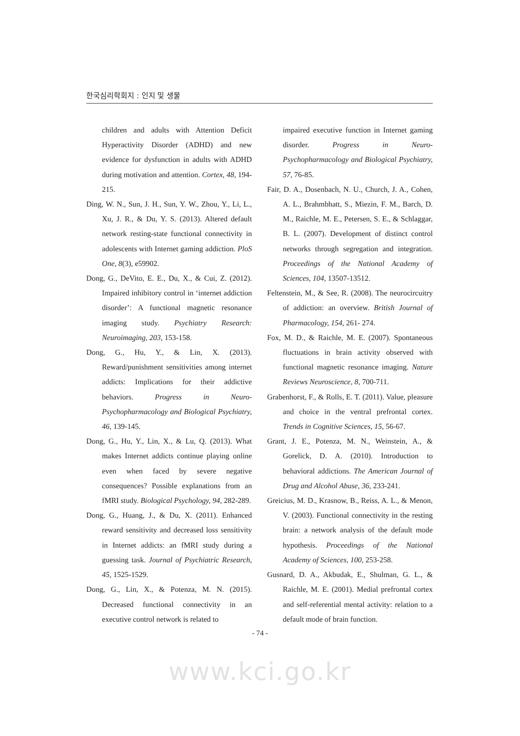한국심리학회지 : 인지 및 생물
children and adults with Attention Deficit Hyperactivity Disorder (ADHD) and new evidence for dysfunction in adults with ADHD during motivation and attention. Cortex, 48, 194-215.
Ding, W. N., Sun, J. H., Sun, Y. W., Zhou, Y., Li, L., Xu, J. R., & Du, Y. S. (2013). Altered default network resting-state functional connectivity in adolescents with Internet gaming addiction. PloS One, 8(3), e59902.
Dong, G., DeVito, E. E., Du, X., & Cui, Z. (2012). Impaired inhibitory control in ‘internet addiction disorder’: A functional magnetic resonance imaging study. Psychiatry Research: Neuroimaging, 203, 153-158.
Dong, G., Hu, Y., & Lin, X. (2013). Reward/punishment sensitivities among internet addicts: Implications for their addictive behaviors. Progress in Neuro-Psychopharmacology and Biological Psychiatry, 46, 139-145.
Dong, G., Hu, Y., Lin, X., & Lu, Q. (2013). What makes Internet addicts continue playing online even when faced by severe negative consequences? Possible explanations from an fMRI study. Biological Psychology, 94, 282-289.
Dong, G., Huang, J., & Du, X. (2011). Enhanced reward sensitivity and decreased loss sensitivity in Internet addicts: an fMRI study during a guessing task. Journal of Psychiatric Research, 45, 1525-1529.
Dong, G., Lin, X., & Potenza, M. N. (2015). Decreased functional connectivity in an executive control network is related to
impaired executive function in Internet gaming disorder. Progress in Neuro-Psychopharmacology and Biological Psychiatry, 57, 76-85.
Fair, D. A., Dosenbach, N. U., Church, J. A., Cohen, A. L., Brahmbhatt, S., Miezin, F. M., Barch, D. M., Raichle, M. E., Petersen, S. E., & Schlaggar, B. L. (2007). Development of distinct control networks through segregation and integration. Proceedings of the National Academy of Sciences, 104, 13507-13512.
Feltenstein, M., & See, R. (2008). The neurocircuitry of addiction: an overview. British Journal of Pharmacology, 154, 261- 274.
Fox, M. D., & Raichle, M. E. (2007). Spontaneous fluctuations in brain activity observed with functional magnetic resonance imaging. Nature Reviews Neuroscience, 8, 700-711.
Grabenhorst, F., & Rolls, E. T. (2011). Value, pleasure and choice in the ventral prefrontal cortex. Trends in Cognitive Sciences, 15, 56-67.
Grant, J. E., Potenza, M. N., Weinstein, A., & Gorelick, D. A. (2010). Introduction to behavioral addictions. The American Journal of Drug and Alcohol Abuse, 36, 233-241.
Greicius, M. D., Krasnow, B., Reiss, A. L., & Menon, V. (2003). Functional connectivity in the resting brain: a network analysis of the default mode hypothesis. Proceedings of the National Academy of Sciences, 100, 253-258.
Gusnard, D. A., Akbudak, E., Shulman, G. L., & Raichle, M. E. (2001). Medial prefrontal cortex and self-referential mental activity: relation to a default mode of brain function.
- 74 -
www.kci.go.kr